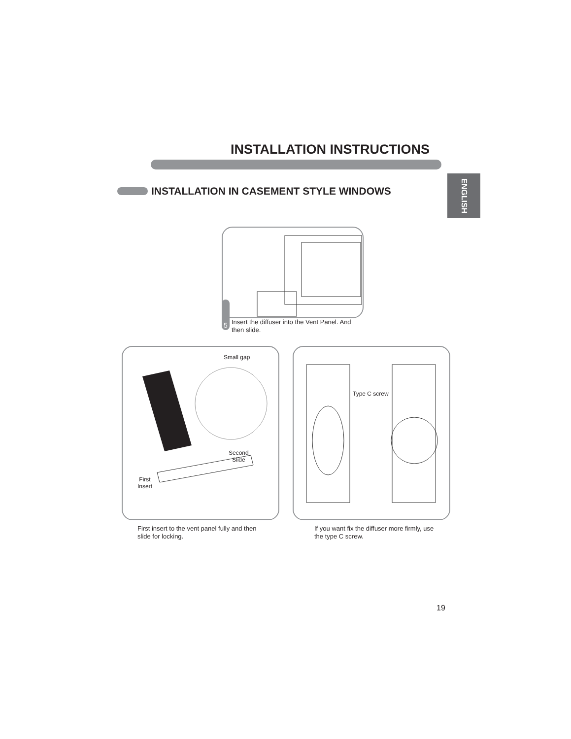INSTALLATION INSTRUCTIONS
ENGLISH
INSTALLATION IN CASEMENT STYLE WINDOWS
5
Insert the diffuser into the Vent Panel. And then slide.
Small gap
Second
Slide
First
Insert
Type C screw
First insert to the vent panel fully and then slide for locking.
If you want fix the diffuser more firmly, use the type C screw.
19